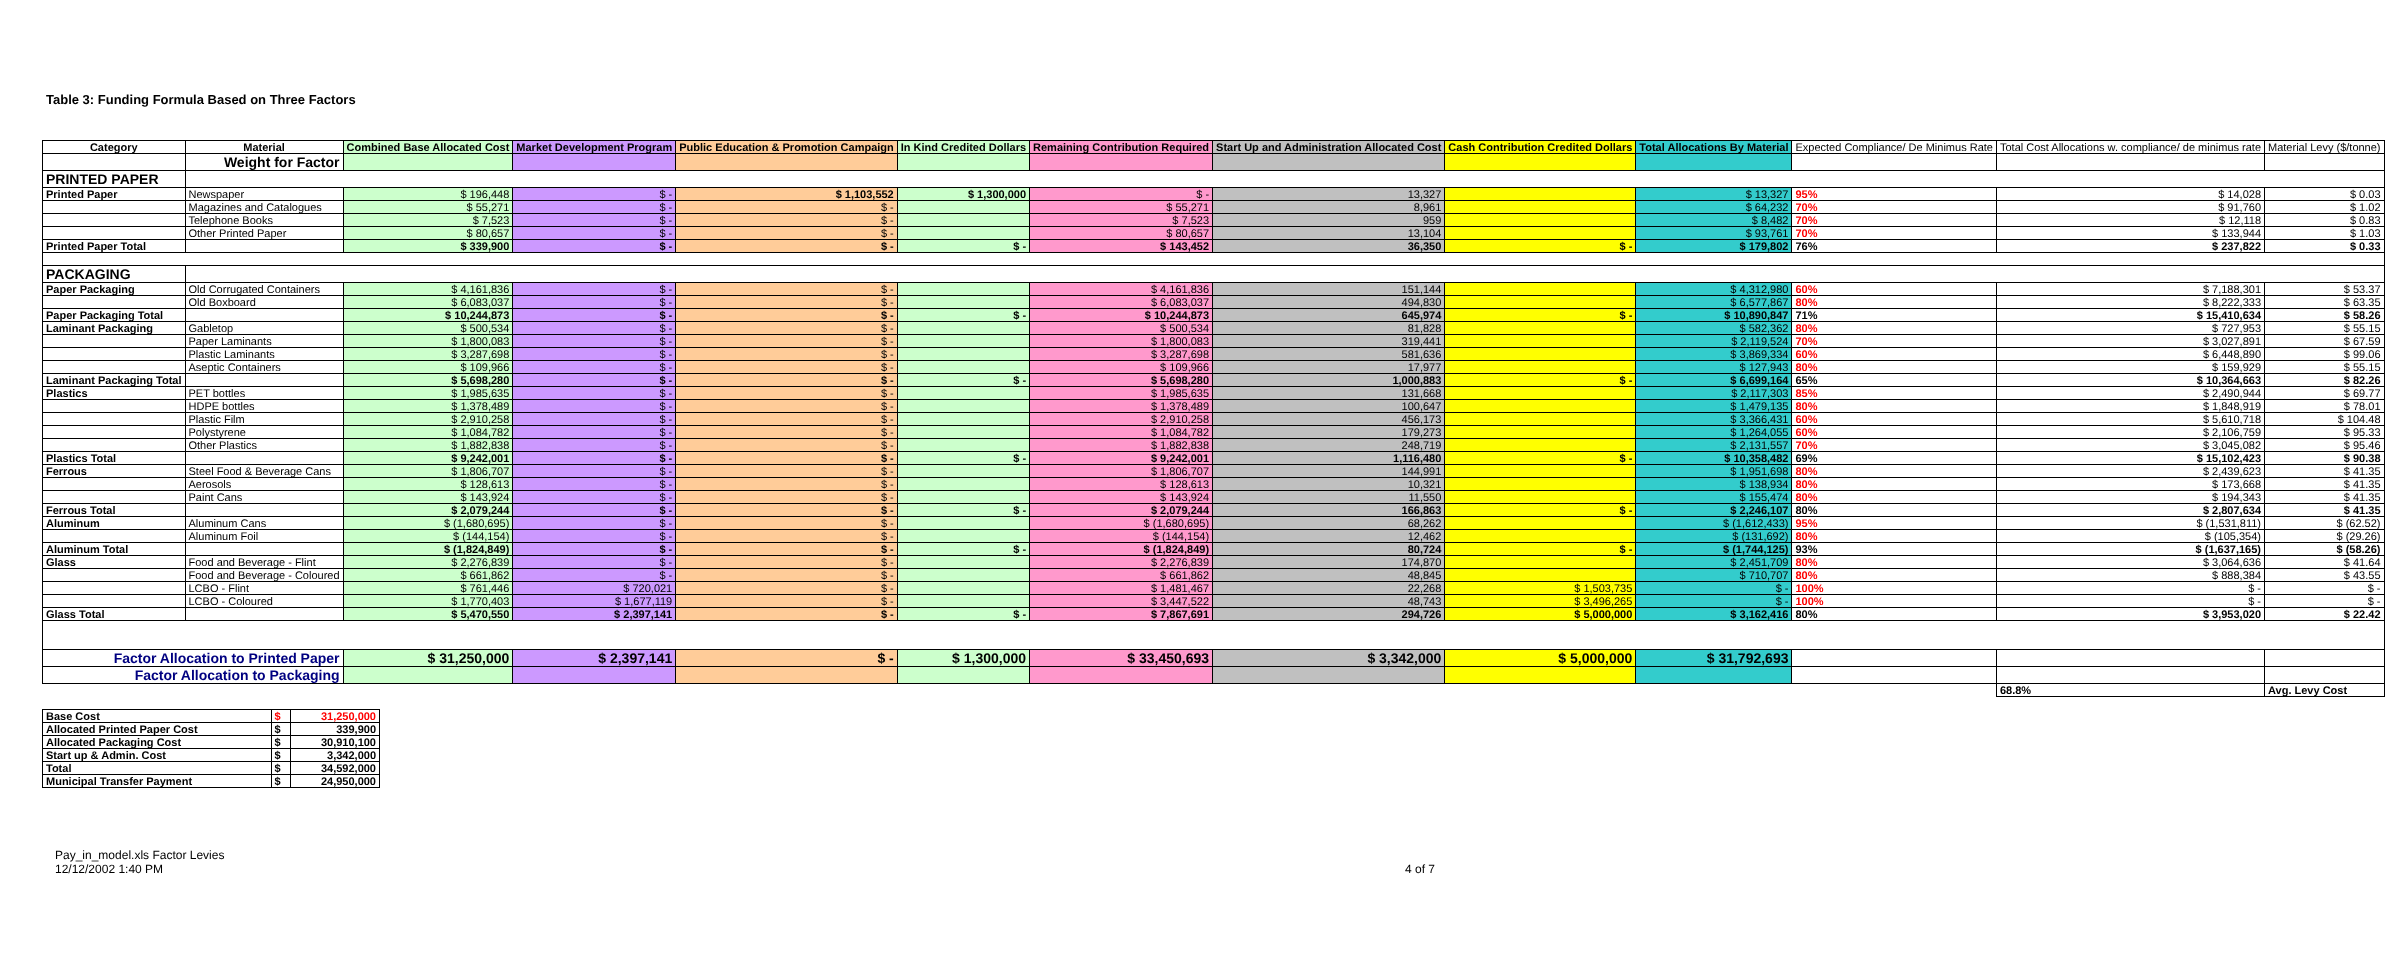Table 3: Funding Formula Based on Three Factors
| Category | Material | Combined Base Allocated Cost | Market Development Program | Public Education & Promotion Campaign | In Kind Credited Dollars | Remaining Contribution Required | Start Up and Administration Allocated Cost | Cash Contribution Credited Dollars | Total Allocations By Material | Expected Compliance/ De Minimus Rate | Total Cost Allocations w. compliance/ de minimus rate | Material Levy ($/tonne) |
| --- | --- | --- | --- | --- | --- | --- | --- | --- | --- | --- | --- | --- |
| | Weight for Factor | | | | | | | | | | | |
| PRINTED PAPER | | | | | | | | | | | | |
| Printed Paper | Newspaper | $ 196,448 | $ - | $ 1,103,552 | $ 1,300,000 | $ - | 13,327 | | $ 13,327 | 95% | $ 14,028 | $ 0.03 |
| | Magazines and Catalogues | $ 55,271 | $ - | $ - | | $ 55,271 | 8,961 | | $ 64,232 | 70% | $ 91,760 | $ 1.02 |
| | Telephone Books | $ 7,523 | $ - | $ - | | $ 7,523 | 959 | | $ 8,482 | 70% | $ 12,118 | $ 0.83 |
| | Other Printed Paper | $ 80,657 | $ - | $ - | | $ 80,657 | 13,104 | | $ 93,761 | 70% | $ 133,944 | $ 1.03 |
| Printed Paper Total | | $ 339,900 | $ - | $ - | $ - | $ 143,452 | 36,350 | $ - | $ 179,802 | 76% | $ 237,822 | $ 0.33 |
| PACKAGING | | | | | | | | | | | | |
| Paper Packaging | Old Corrugated Containers | $ 4,161,836 | $ - | $ - | | $ 4,161,836 | 151,144 | | $ 4,312,980 | 60% | $ 7,188,301 | $ 53.37 |
| | Old Boxboard | $ 6,083,037 | $ - | $ - | | $ 6,083,037 | 494,830 | | $ 6,577,867 | 80% | $ 8,222,333 | $ 63.35 |
| Paper Packaging Total | | $ 10,244,873 | $ - | $ - | $ - | $ 10,244,873 | 645,974 | $ - | $ 10,890,847 | 71% | $ 15,410,634 | $ 58.26 |
| Laminant Packaging | Gabletop | $ 500,534 | $ - | $ - | | $ 500,534 | 81,828 | | $ 582,362 | 80% | $ 727,953 | $ 55.15 |
| | Paper Laminants | $ 1,800,083 | $ - | $ - | | $ 1,800,083 | 319,441 | | $ 2,119,524 | 70% | $ 3,027,891 | $ 67.59 |
| | Plastic Laminants | $ 3,287,698 | $ - | $ - | | $ 3,287,698 | 581,636 | | $ 3,869,334 | 60% | $ 6,448,890 | $ 99.06 |
| | Aseptic Containers | $ 109,966 | $ - | $ - | | $ 109,966 | 17,977 | | $ 127,943 | 80% | $ 159,929 | $ 55.15 |
| Laminant Packaging Total | | $ 5,698,280 | $ - | $ - | $ - | $ 5,698,280 | 1,000,883 | $ - | $ 6,699,164 | 65% | $ 10,364,663 | $ 82.26 |
| Plastics | PET bottles | $ 1,985,635 | $ - | $ - | | $ 1,985,635 | 131,668 | | $ 2,117,303 | 85% | $ 2,490,944 | $ 69.77 |
| | HDPE bottles | $ 1,378,489 | $ - | $ - | | $ 1,378,489 | 100,647 | | $ 1,479,135 | 80% | $ 1,848,919 | $ 78.01 |
| | Plastic Film | $ 2,910,258 | $ - | $ - | | $ 2,910,258 | 456,173 | | $ 3,366,431 | 60% | $ 5,610,718 | $ 104.48 |
| | Polystyrene | $ 1,084,782 | $ - | $ - | | $ 1,084,782 | 179,273 | | $ 1,264,055 | 60% | $ 2,106,759 | $ 95.33 |
| | Other Plastics | $ 1,882,838 | $ - | $ - | | $ 1,882,838 | 248,719 | | $ 2,131,557 | 70% | $ 3,045,082 | $ 95.46 |
| Plastics Total | | $ 9,242,001 | $ - | $ - | $ - | $ 9,242,001 | 1,116,480 | $ - | $ 10,358,482 | 69% | $ 15,102,423 | $ 90.38 |
| Ferrous | Steel Food & Beverage Cans | $ 1,806,707 | $ - | $ - | | $ 1,806,707 | 144,991 | | $ 1,951,698 | 80% | $ 2,439,623 | $ 41.35 |
| | Aerosols | $ 128,613 | $ - | $ - | | $ 128,613 | 10,321 | | $ 138,934 | 80% | $ 173,668 | $ 41.35 |
| | Paint Cans | $ 143,924 | $ - | $ - | | $ 143,924 | 11,550 | | $ 155,474 | 80% | $ 194,343 | $ 41.35 |
| Ferrous Total | | $ 2,079,244 | $ - | $ - | $ - | $ 2,079,244 | 166,863 | $ - | $ 2,246,107 | 80% | $ 2,807,634 | $ 41.35 |
| Aluminum | Aluminum Cans | $ (1,680,695) | $ - | $ - | | $ (1,680,695) | 68,262 | | $ (1,612,433) | 95% | $ (1,531,811) | $ (62.52) |
| | Aluminum Foil | $ (144,154) | $ - | $ - | | $ (144,154) | 12,462 | | $ (131,692) | 80% | $ (105,354) | $ (29.26) |
| Aluminum Total | | $ (1,824,849) | $ - | $ - | $ - | $ (1,824,849) | 80,724 | $ - | $ (1,744,125) | 93% | $ (1,637,165) | $ (58.26) |
| Glass | Food and Beverage - Flint | $ 2,276,839 | $ - | $ - | | $ 2,276,839 | 174,870 | | $ 2,451,709 | 80% | $ 3,064,636 | $ 41.64 |
| | Food and Beverage - Coloured | $ 661,862 | $ - | $ - | | $ 661,862 | 48,845 | | $ 710,707 | 80% | $ 888,384 | $ 43.55 |
| | LCBO - Flint | $ 761,446 | $ 720,021 | $ - | | $ 1,481,467 | 22,268 | $ 1,503,735 | $ - | 100% | $ - | $ - |
| | LCBO - Coloured | $ 1,770,403 | $ 1,677,119 | $ - | | $ 3,447,522 | 48,743 | $ 3,496,265 | $ - | 100% | $ - | $ - |
| Glass Total | | $ 5,470,550 | $ 2,397,141 | $ - | $ - | $ 7,867,691 | 294,726 | $ 5,000,000 | $ 3,162,416 | 80% | $ 3,953,020 | $ 22.42 |
| Factor Allocation to Printed Paper | | $ 31,250,000 | $ 2,397,141 | $ - | $ 1,300,000 | $ 33,450,693 | $ 3,342,000 | $ 5,000,000 | $ 31,792,693 | | | |
| Factor Allocation to Packaging | | | | | | | | | | | | |
| | | | | | | | | | | | 68.8% | Avg. Levy Cost |
| Base Cost | $ | 31,250,000 |
| Allocated Printed Paper Cost | $ | 339,900 |
| Allocated Packaging Cost | $ | 30,910,100 |
| Start up & Admin. Cost | $ | 3,342,000 |
| Total | $ | 34,592,000 |
| Municipal Transfer Payment | $ | 24,950,000 |
Pay_in_model.xls Factor Levies
12/12/2002 1:40 PM
4 of 7